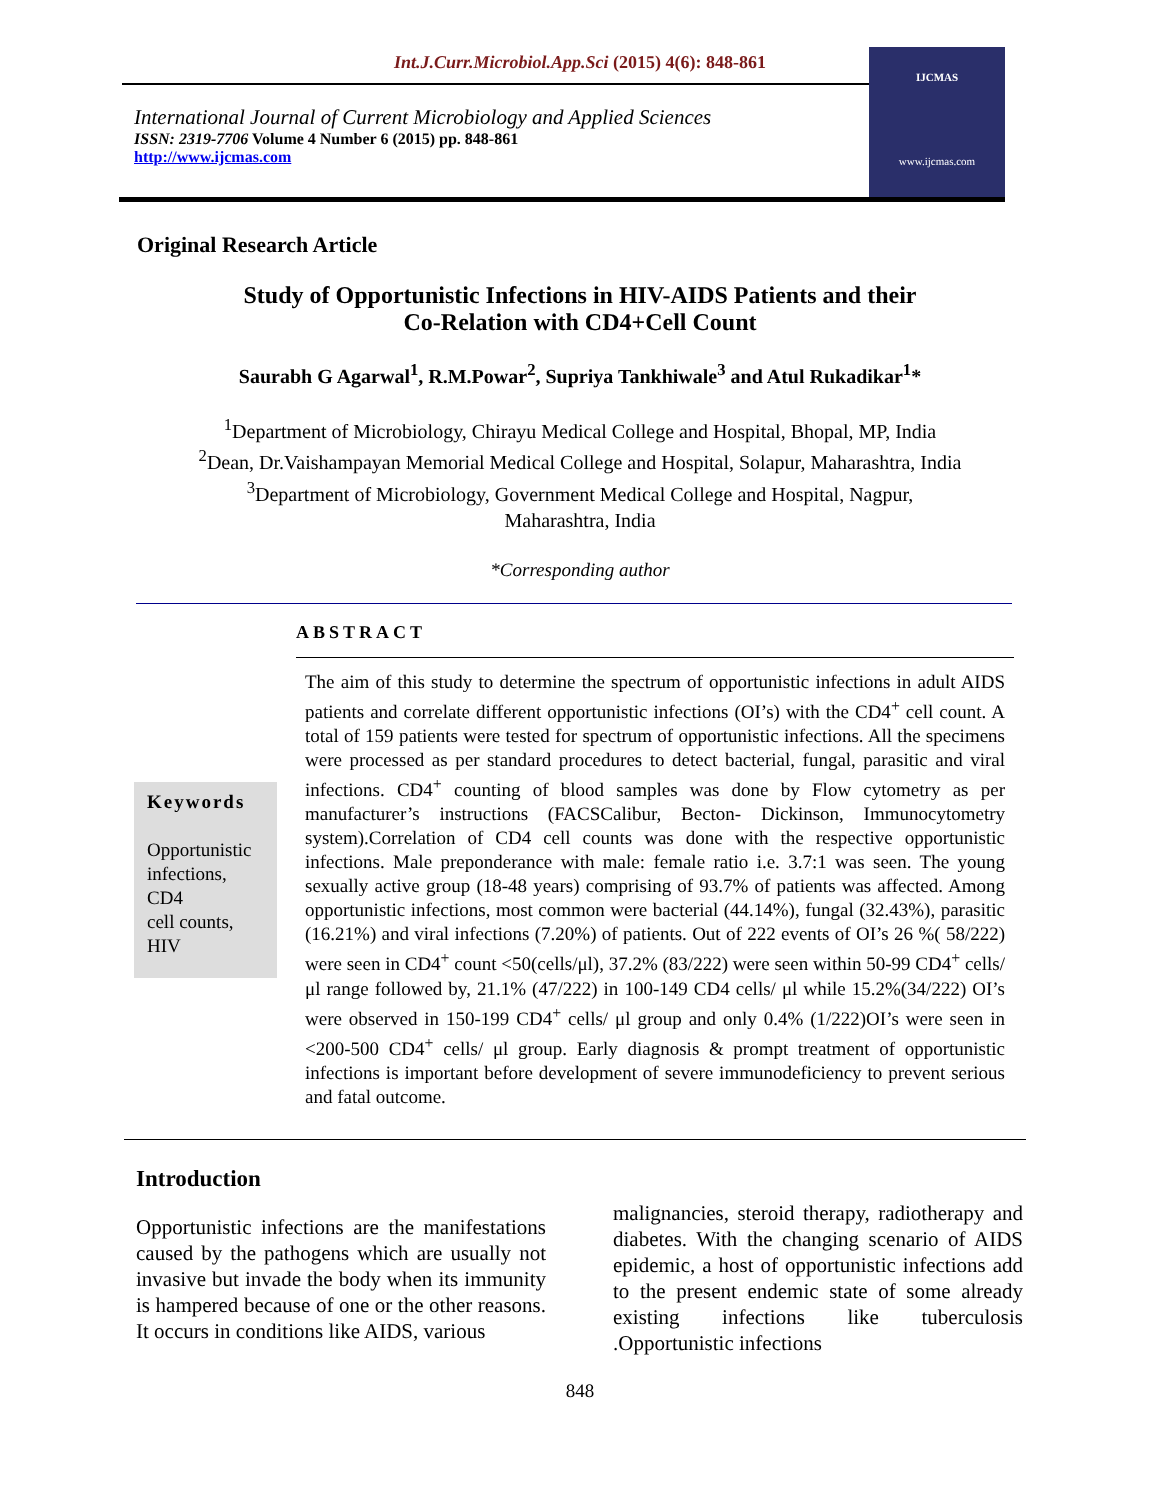Int.J.Curr.Microbiol.App.Sci (2015) 4(6): 848-861
International Journal of Current Microbiology and Applied Sciences
ISSN: 2319-7706 Volume 4 Number 6 (2015) pp. 848-861
http://www.ijcmas.com
IJCMAS
www.ijcmas.com
Original Research Article
Study of Opportunistic Infections in HIV-AIDS Patients and their
Co-Relation with CD4+Cell Count
Saurabh G Agarwal<sup>1</sup>, R.M.Powar<sup>2</sup>, Supriya Tankhiwale<sup>3</sup> and Atul Rukadikar<sup>1</sup>*
<sup>1</sup> Department of Microbiology, Chirayu Medical College and Hospital, Bhopal, MP, India
<sup>2</sup> Dean, Dr.Vaishampayan Memorial Medical College and Hospital, Solapur, Maharashtra, India
<sup>3</sup> Department of Microbiology, Government Medical College and Hospital, Nagpur,
Maharashtra, India
*Corresponding author
ABSTRACT
Keywords
Opportunistic infections,
CD4
cell counts,
HIV
The aim of this study to determine the spectrum of opportunistic infections in adult AIDS patients and correlate different opportunistic infections (OI’s) with the CD4<sup>+</sup> cell count. A total of 159 patients were tested for spectrum of opportunistic infections. All the specimens were processed as per standard procedures to detect bacterial, fungal, parasitic and viral infections. CD4<sup>+</sup> counting of blood samples was done by Flow cytometry as per manufacturer’s instructions (FACSCalibur, Becton- Dickinson, Immunocytometry system).Correlation of CD4 cell counts was done with the respective opportunistic infections. Male preponderance with male: female ratio i.e. 3.7:1 was seen. The young sexually active group (18-48 years) comprising of 93.7% of patients was affected. Among opportunistic infections, most common were bacterial (44.14%), fungal (32.43%), parasitic (16.21%) and viral infections (7.20%) of patients. Out of 222 events of OI’s 26 %( 58/222) were seen in CD4<sup>+</sup> count <50(cells/μl), 37.2% (83/222) were seen within 50-99 CD4<sup>+</sup> cells/ μl range followed by, 21.1% (47/222) in 100-149 CD4 cells/ μl while 15.2%(34/222) OI’s were observed in 150-199 CD4<sup>+</sup> cells/ μl group and only 0.4% (1/222)OI’s were seen in <200-500 CD4<sup>+</sup> cells/ μl group. Early diagnosis & prompt treatment of opportunistic infections is important before development of severe immunodeficiency to prevent serious and fatal outcome.
Introduction
Opportunistic infections are the manifestations caused by the pathogens which are usually not invasive but invade the body when its immunity is hampered because of one or the other reasons. It occurs in conditions like AIDS, various
malignancies, steroid therapy, radiotherapy and diabetes. With the changing scenario of AIDS epidemic, a host of opportunistic infections add to the present endemic state of some already existing infections like tuberculosis .Opportunistic infections
848